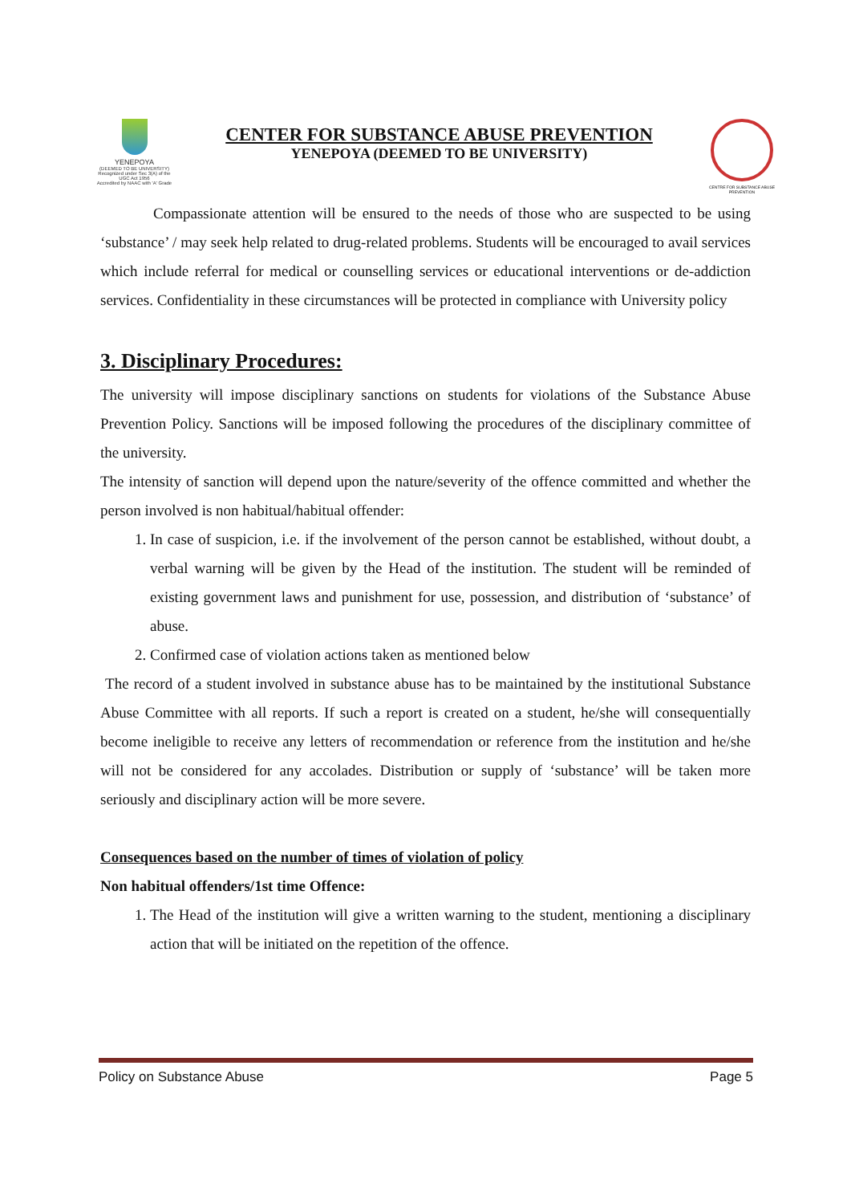YENEPOYA
(DEEMED TO BE UNIVERSITY)
Recognized under Sec 3(A) of the UGC Act 1956
Accredited by NAAC with 'A' Grade
CENTER FOR SUBSTANCE ABUSE PREVENTION
YENEPOYA (DEEMED TO BE UNIVERSITY)
CENTRE FOR SUBSTANCE ABUSE PREVENTION
Compassionate attention will be ensured to the needs of those who are suspected to be using ‘substance’ / may seek help related to drug-related problems. Students will be encouraged to avail services which include referral for medical or counselling services or educational interventions or de-addiction services. Confidentiality in these circumstances will be protected in compliance with University policy
3. Disciplinary Procedures:
The university will impose disciplinary sanctions on students for violations of the Substance Abuse Prevention Policy. Sanctions will be imposed following the procedures of the disciplinary committee of the university.
The intensity of sanction will depend upon the nature/severity of the offence committed and whether the person involved is non habitual/habitual offender:
1. In case of suspicion, i.e. if the involvement of the person cannot be established, without doubt, a verbal warning will be given by the Head of the institution. The student will be reminded of existing government laws and punishment for use, possession, and distribution of ‘substance’ of abuse.
2. Confirmed case of violation actions taken as mentioned below
The record of a student involved in substance abuse has to be maintained by the institutional Substance Abuse Committee with all reports. If such a report is created on a student, he/she will consequentially become ineligible to receive any letters of recommendation or reference from the institution and he/she will not be considered for any accolades. Distribution or supply of ‘substance’ will be taken more seriously and disciplinary action will be more severe.
Consequences based on the number of times of violation of policy
Non habitual offenders/1st time Offence:
1. The Head of the institution will give a written warning to the student, mentioning a disciplinary action that will be initiated on the repetition of the offence.
Policy on Substance Abuse Page 5